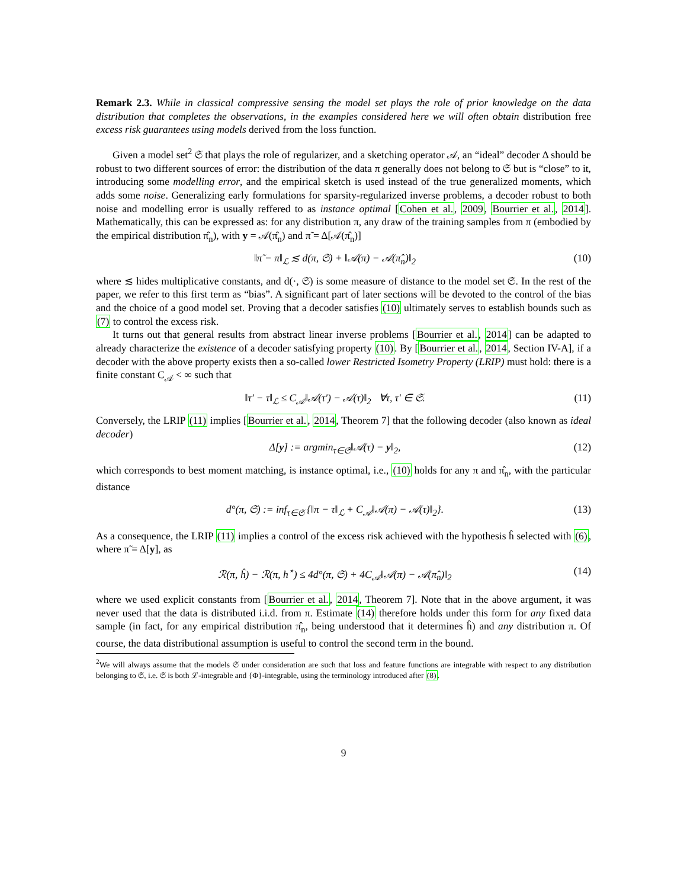Remark 2.3. While in classical compressive sensing the model set plays the role of prior knowledge on the data distribution that completes the observations, in the examples considered here we will often obtain distribution free excess risk guarantees using models derived from the loss function.
Given a model set<sup>2</sup> 𝔖 that plays the role of regularizer, and a sketching operator 𝒜, an “ideal” decoder Δ should be robust to two different sources of error: the distribution of the data π generally does not belong to 𝔖 but is “close” to it, introducing some modelling error, and the empirical sketch is used instead of the true generalized moments, which adds some noise. Generalizing early formulations for sparsity-regularized inverse problems, a decoder robust to both noise and modelling error is usually reffered to as instance optimal [Cohen et al., 2009, Bourrier et al., 2014]. Mathematically, this can be expressed as: for any distribution π, any draw of the training samples from π (embodied by the empirical distribution π̂<sub>n</sub>), with y = 𝒜(π̂<sub>n</sub>) and π̃ = Δ[𝒜(π̂<sub>n</sub>)]
‖π̃ − π‖<sub>ℒ</sub> ≲ d(π, 𝔖) + ‖𝒜(π) − 𝒜(π̂<sub>n</sub>)‖<sub>2</sub> (10)
where ≲ hides multiplicative constants, and d(·, 𝔖) is some measure of distance to the model set 𝔖. In the rest of the paper, we refer to this first term as “bias”. A significant part of later sections will be devoted to the control of the bias and the choice of a good model set. Proving that a decoder satisfies (10) ultimately serves to establish bounds such as (7) to control the excess risk.
It turns out that general results from abstract linear inverse problems [Bourrier et al., 2014] can be adapted to already characterize the existence of a decoder satisfying property (10). By [Bourrier et al., 2014, Section IV-A], if a decoder with the above property exists then a so-called lower Restricted Isometry Property (LRIP) must hold: there is a finite constant C<sub>𝒜</sub> < ∞ such that
‖τ′ − τ‖<sub>ℒ</sub> ≤ C<sub>𝒜</sub>‖𝒜(τ′) − 𝒜(τ)‖<sub>2</sub> ∀τ, τ′ ∈ 𝔖. (11)
Conversely, the LRIP (11) implies [Bourrier et al., 2014, Theorem 7] that the following decoder (also known as ideal decoder)
Δ[y] := argmin<sub>τ∈𝔖</sub>‖𝒜(τ) − y‖<sub>2</sub>, (12)
which corresponds to best moment matching, is instance optimal, i.e., (10) holds for any π and π̂<sub>n</sub>, with the particular distance
d°(π, 𝔖) := inf<sub>τ∈𝔖</sub> {‖π − τ‖<sub>ℒ</sub> + C<sub>𝒜</sub>‖𝒜(π) − 𝒜(τ)‖<sub>2</sub>}. (13)
As a consequence, the LRIP (11) implies a control of the excess risk achieved with the hypothesis ĥ selected with (6), where π̃ = Δ[y], as
ℛ(π, ĥ) − ℛ(π, h<sup>⋆</sup>) ≤ 4d°(π, 𝔖) + 4C<sub>𝒜</sub>‖𝒜(π) − 𝒜(π̂<sub>n</sub>)‖<sub>2</sub> (14)
where we used explicit constants from [Bourrier et al., 2014, Theorem 7]. Note that in the above argument, it was never used that the data is distributed i.i.d. from π. Estimate (14) therefore holds under this form for any fixed data sample (in fact, for any empirical distribution π̂<sub>n</sub>, being understood that it determines ĥ) and any distribution π. Of course, the data distributional assumption is useful to control the second term in the bound.
<sup>2</sup> We will always assume that the models 𝔖 under consideration are such that loss and feature functions are integrable with respect to any distribution belonging to 𝔖, i.e. 𝔖 is both ℒ-integrable and {Φ}-integrable, using the terminology introduced after (8).
9